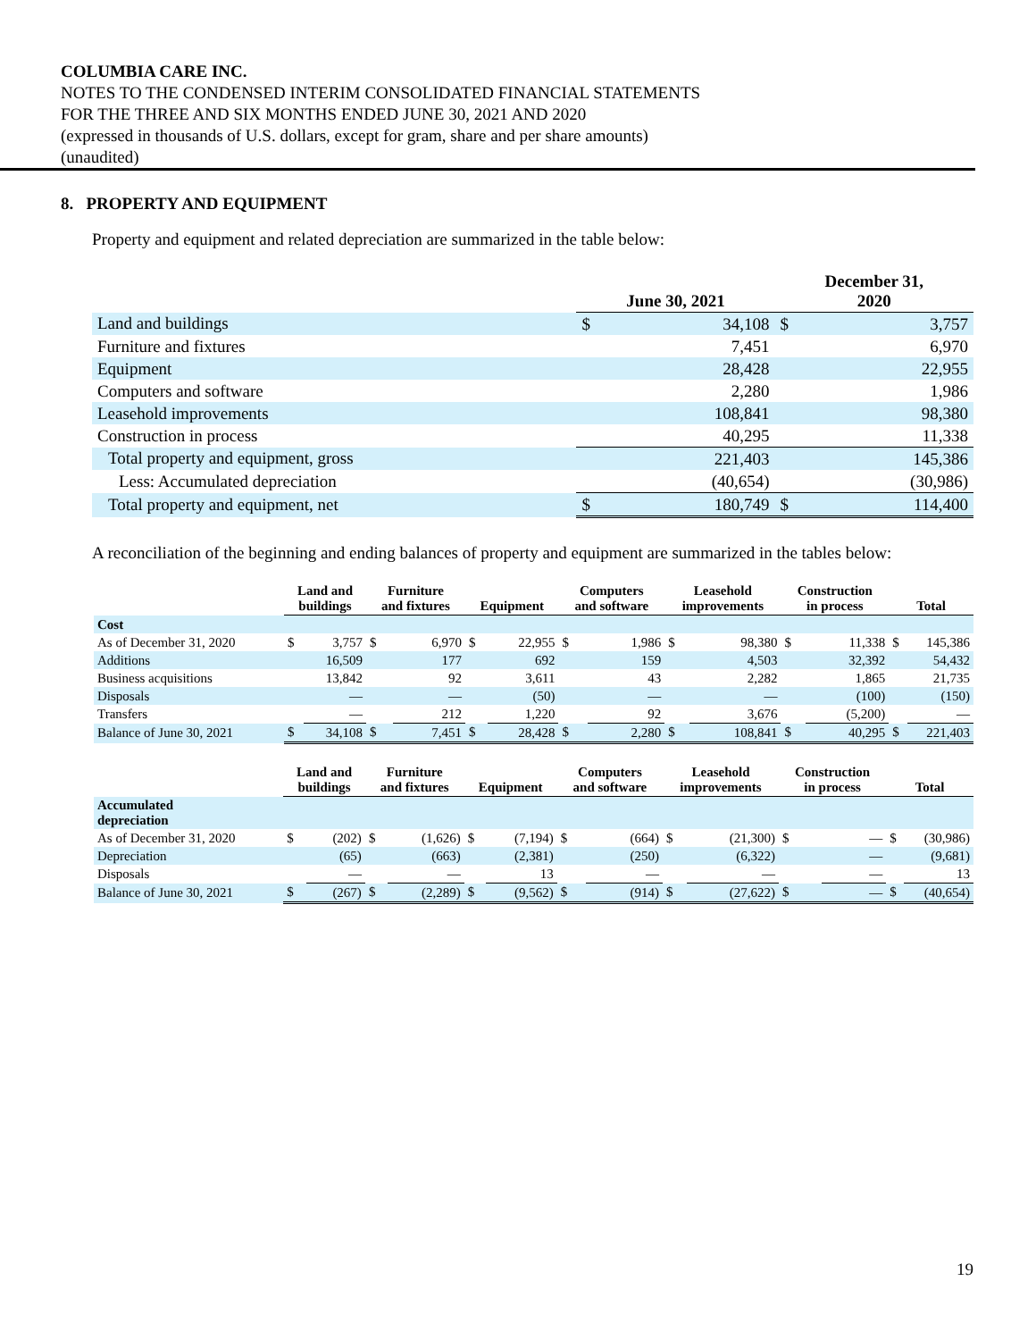COLUMBIA CARE INC.
NOTES TO THE CONDENSED INTERIM CONSOLIDATED FINANCIAL STATEMENTS
FOR THE THREE AND SIX MONTHS ENDED JUNE 30, 2021 AND 2020
(expressed in thousands of U.S. dollars, except for gram, share and per share amounts)
(unaudited)
8. PROPERTY AND EQUIPMENT
Property and equipment and related depreciation are summarized in the table below:
| | June 30, 2021 | | December 31, 2020 | |
| Land and buildings | $ | 34,108 | $ | 3,757 |
| Furniture and fixtures | | 7,451 | | 6,970 |
| Equipment | | 28,428 | | 22,955 |
| Computers and software | | 2,280 | | 1,986 |
| Leasehold improvements | | 108,841 | | 98,380 |
| Construction in process | | 40,295 | | 11,338 |
| Total property and equipment, gross | | 221,403 | | 145,386 |
| Less: Accumulated depreciation | | (40,654) | | (30,986) |
| Total property and equipment, net | $ | 180,749 | $ | 114,400 |
A reconciliation of the beginning and ending balances of property and equipment are summarized in the tables below:
| | Land and buildings | | Furniture and fixtures | | Equipment | | Computers and software | | Leasehold improvements | | Construction in process | | Total | |
| Cost | | | | | | | | | | | | | | |
| As of December 31, 2020 | $ | 3,757 | $ | 6,970 | $ | 22,955 | $ | 1,986 | $ | 98,380 | $ | 11,338 | $ | 145,386 |
| Additions | | 16,509 | | 177 | | 692 | | 159 | | 4,503 | | 32,392 | | 54,432 |
| Business acquisitions | | 13,842 | | 92 | | 3,611 | | 43 | | 2,282 | | 1,865 | | 21,735 |
| Disposals | | — | | — | | (50) | | — | | — | | (100) | | (150) |
| Transfers | | — | | 212 | | 1,220 | | 92 | | 3,676 | | (5,200) | | — |
| Balance of June 30, 2021 | $ | 34,108 | $ | 7,451 | $ | 28,428 | $ | 2,280 | $ | 108,841 | $ | 40,295 | $ | 221,403 |
| | Land and buildings | | Furniture and fixtures | | Equipment | | Computers and software | | Leasehold improvements | | Construction in process | | Total | |
| Accumulated depreciation | | | | | | | | | | | | | | |
| As of December 31, 2020 | $ | (202) | $ | (1,626) | $ | (7,194) | $ | (664) | $ | (21,300) | $ | — | $ | (30,986) |
| Depreciation | | (65) | | (663) | | (2,381) | | (250) | | (6,322) | | — | | (9,681) |
| Disposals | | — | | — | | 13 | | — | | — | | — | | 13 |
| Balance of June 30, 2021 | $ | (267) | $ | (2,289) | $ | (9,562) | $ | (914) | $ | (27,622) | $ | — | $ | (40,654) |
19